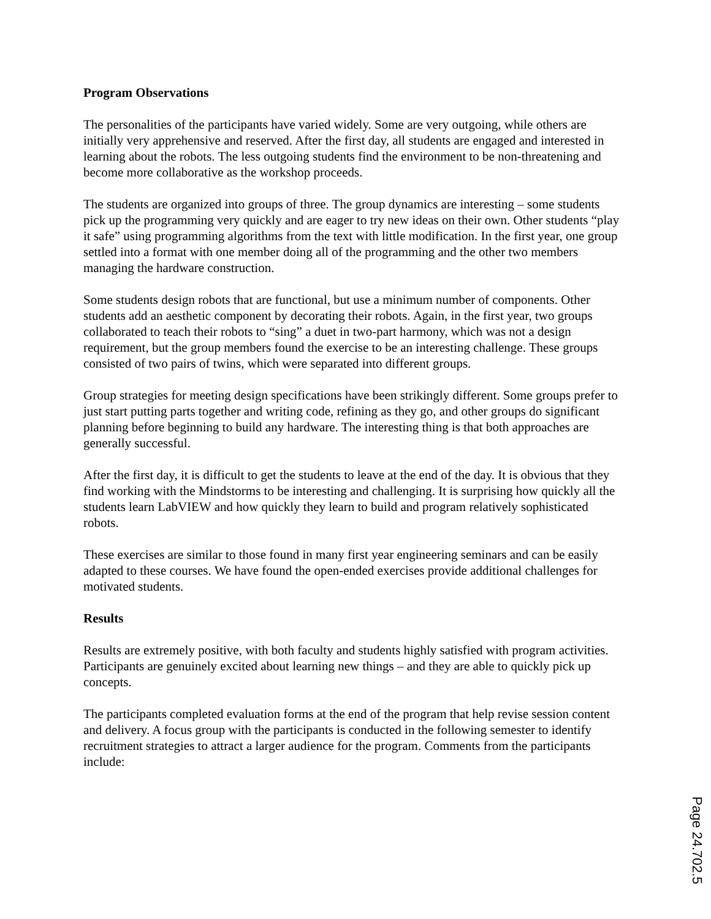Program Observations
The personalities of the participants have varied widely. Some are very outgoing, while others are initially very apprehensive and reserved. After the first day, all students are engaged and interested in learning about the robots. The less outgoing students find the environment to be non-threatening and become more collaborative as the workshop proceeds.
The students are organized into groups of three. The group dynamics are interesting – some students pick up the programming very quickly and are eager to try new ideas on their own. Other students “play it safe” using programming algorithms from the text with little modification. In the first year, one group settled into a format with one member doing all of the programming and the other two members managing the hardware construction.
Some students design robots that are functional, but use a minimum number of components. Other students add an aesthetic component by decorating their robots. Again, in the first year, two groups collaborated to teach their robots to “sing” a duet in two-part harmony, which was not a design requirement, but the group members found the exercise to be an interesting challenge. These groups consisted of two pairs of twins, which were separated into different groups.
Group strategies for meeting design specifications have been strikingly different. Some groups prefer to just start putting parts together and writing code, refining as they go, and other groups do significant planning before beginning to build any hardware. The interesting thing is that both approaches are generally successful.
After the first day, it is difficult to get the students to leave at the end of the day. It is obvious that they find working with the Mindstorms to be interesting and challenging. It is surprising how quickly all the students learn LabVIEW and how quickly they learn to build and program relatively sophisticated robots.
These exercises are similar to those found in many first year engineering seminars and can be easily adapted to these courses. We have found the open-ended exercises provide additional challenges for motivated students.
Results
Results are extremely positive, with both faculty and students highly satisfied with program activities. Participants are genuinely excited about learning new things – and they are able to quickly pick up concepts.
The participants completed evaluation forms at the end of the program that help revise session content and delivery. A focus group with the participants is conducted in the following semester to identify recruitment strategies to attract a larger audience for the program. Comments from the participants include:
Page 24.702.5